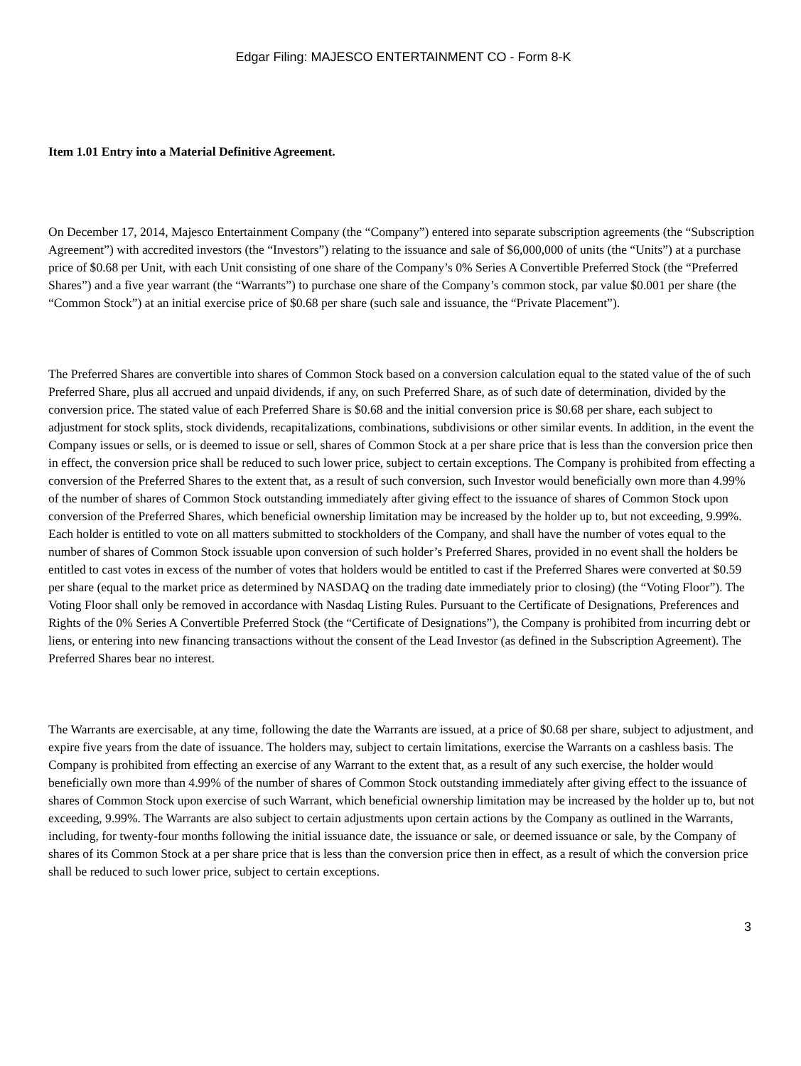Edgar Filing: MAJESCO ENTERTAINMENT CO - Form 8-K
Item 1.01 Entry into a Material Definitive Agreement.
On December 17, 2014, Majesco Entertainment Company (the “Company”) entered into separate subscription agreements (the “Subscription Agreement”) with accredited investors (the “Investors”) relating to the issuance and sale of $6,000,000 of units (the “Units”) at a purchase price of $0.68 per Unit, with each Unit consisting of one share of the Company’s 0% Series A Convertible Preferred Stock (the “Preferred Shares”) and a five year warrant (the “Warrants”) to purchase one share of the Company’s common stock, par value $0.001 per share (the “Common Stock”) at an initial exercise price of $0.68 per share (such sale and issuance, the “Private Placement”).
The Preferred Shares are convertible into shares of Common Stock based on a conversion calculation equal to the stated value of the of such Preferred Share, plus all accrued and unpaid dividends, if any, on such Preferred Share, as of such date of determination, divided by the conversion price. The stated value of each Preferred Share is $0.68 and the initial conversion price is $0.68 per share, each subject to adjustment for stock splits, stock dividends, recapitalizations, combinations, subdivisions or other similar events. In addition, in the event the Company issues or sells, or is deemed to issue or sell, shares of Common Stock at a per share price that is less than the conversion price then in effect, the conversion price shall be reduced to such lower price, subject to certain exceptions. The Company is prohibited from effecting a conversion of the Preferred Shares to the extent that, as a result of such conversion, such Investor would beneficially own more than 4.99% of the number of shares of Common Stock outstanding immediately after giving effect to the issuance of shares of Common Stock upon conversion of the Preferred Shares, which beneficial ownership limitation may be increased by the holder up to, but not exceeding, 9.99%. Each holder is entitled to vote on all matters submitted to stockholders of the Company, and shall have the number of votes equal to the number of shares of Common Stock issuable upon conversion of such holder’s Preferred Shares, provided in no event shall the holders be entitled to cast votes in excess of the number of votes that holders would be entitled to cast if the Preferred Shares were converted at $0.59 per share (equal to the market price as determined by NASDAQ on the trading date immediately prior to closing) (the “Voting Floor”). The Voting Floor shall only be removed in accordance with Nasdaq Listing Rules. Pursuant to the Certificate of Designations, Preferences and Rights of the 0% Series A Convertible Preferred Stock (the “Certificate of Designations”), the Company is prohibited from incurring debt or liens, or entering into new financing transactions without the consent of the Lead Investor (as defined in the Subscription Agreement). The Preferred Shares bear no interest.
The Warrants are exercisable, at any time, following the date the Warrants are issued, at a price of $0.68 per share, subject to adjustment, and expire five years from the date of issuance. The holders may, subject to certain limitations, exercise the Warrants on a cashless basis. The Company is prohibited from effecting an exercise of any Warrant to the extent that, as a result of any such exercise, the holder would beneficially own more than 4.99% of the number of shares of Common Stock outstanding immediately after giving effect to the issuance of shares of Common Stock upon exercise of such Warrant, which beneficial ownership limitation may be increased by the holder up to, but not exceeding, 9.99%. The Warrants are also subject to certain adjustments upon certain actions by the Company as outlined in the Warrants, including, for twenty-four months following the initial issuance date, the issuance or sale, or deemed issuance or sale, by the Company of shares of its Common Stock at a per share price that is less than the conversion price then in effect, as a result of which the conversion price shall be reduced to such lower price, subject to certain exceptions.
3